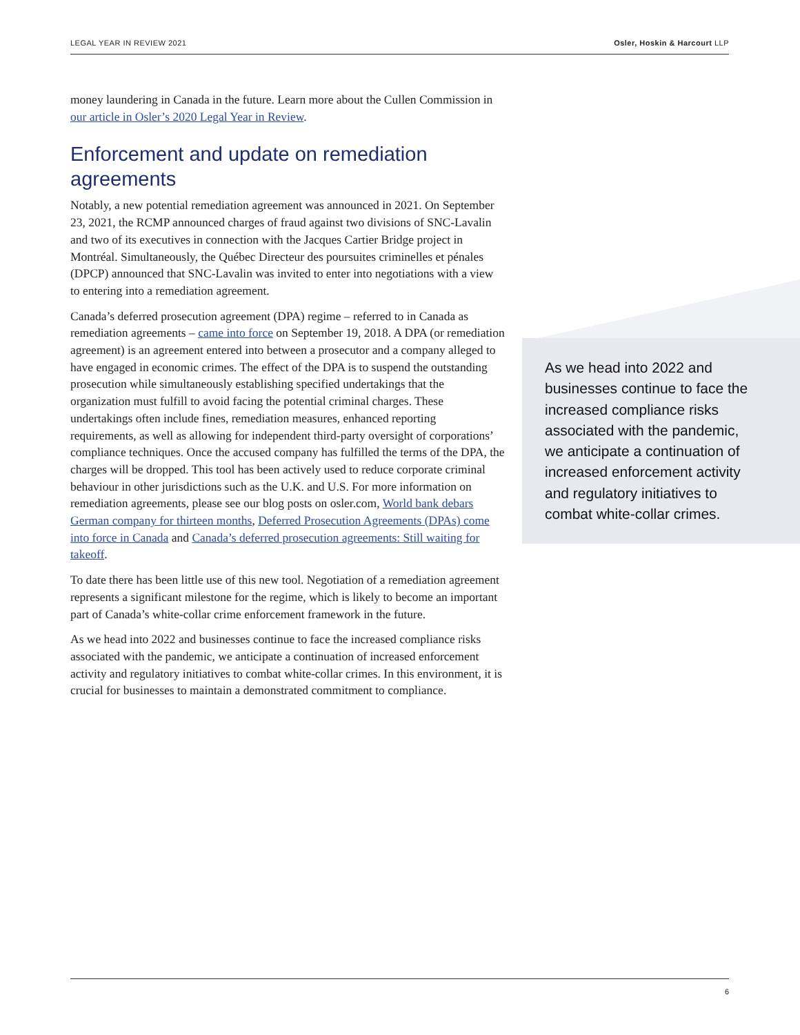LEGAL YEAR IN REVIEW 2021 Osler, Hoskin & Harcourt LLP
money laundering in Canada in the future. Learn more about the Cullen Commission in our article in Osler’s 2020 Legal Year in Review.
Enforcement and update on remediation agreements
Notably, a new potential remediation agreement was announced in 2021. On September 23, 2021, the RCMP announced charges of fraud against two divisions of SNC-Lavalin and two of its executives in connection with the Jacques Cartier Bridge project in Montréal. Simultaneously, the Québec Directeur des poursuites criminelles et pénales (DPCP) announced that SNC-Lavalin was invited to enter into negotiations with a view to entering into a remediation agreement.
Canada’s deferred prosecution agreement (DPA) regime – referred to in Canada as remediation agreements – came into force on September 19, 2018. A DPA (or remediation agreement) is an agreement entered into between a prosecutor and a company alleged to have engaged in economic crimes. The effect of the DPA is to suspend the outstanding prosecution while simultaneously establishing specified undertakings that the organization must fulfill to avoid facing the potential criminal charges. These undertakings often include fines, remediation measures, enhanced reporting requirements, as well as allowing for independent third-party oversight of corporations’ compliance techniques. Once the accused company has fulfilled the terms of the DPA, the charges will be dropped. This tool has been actively used to reduce corporate criminal behaviour in other jurisdictions such as the U.K. and U.S. For more information on remediation agreements, please see our blog posts on osler.com, World bank debars German company for thirteen months, Deferred Prosecution Agreements (DPAs) come into force in Canada and Canada’s deferred prosecution agreements: Still waiting for takeoff.
To date there has been little use of this new tool. Negotiation of a remediation agreement represents a significant milestone for the regime, which is likely to become an important part of Canada’s white-collar crime enforcement framework in the future.
As we head into 2022 and businesses continue to face the increased compliance risks associated with the pandemic, we anticipate a continuation of increased enforcement activity and regulatory initiatives to combat white-collar crimes. In this environment, it is crucial for businesses to maintain a demonstrated commitment to compliance.
As we head into 2022 and businesses continue to face the increased compliance risks associated with the pandemic, we anticipate a continuation of increased enforcement activity and regulatory initiatives to combat white-collar crimes.
6